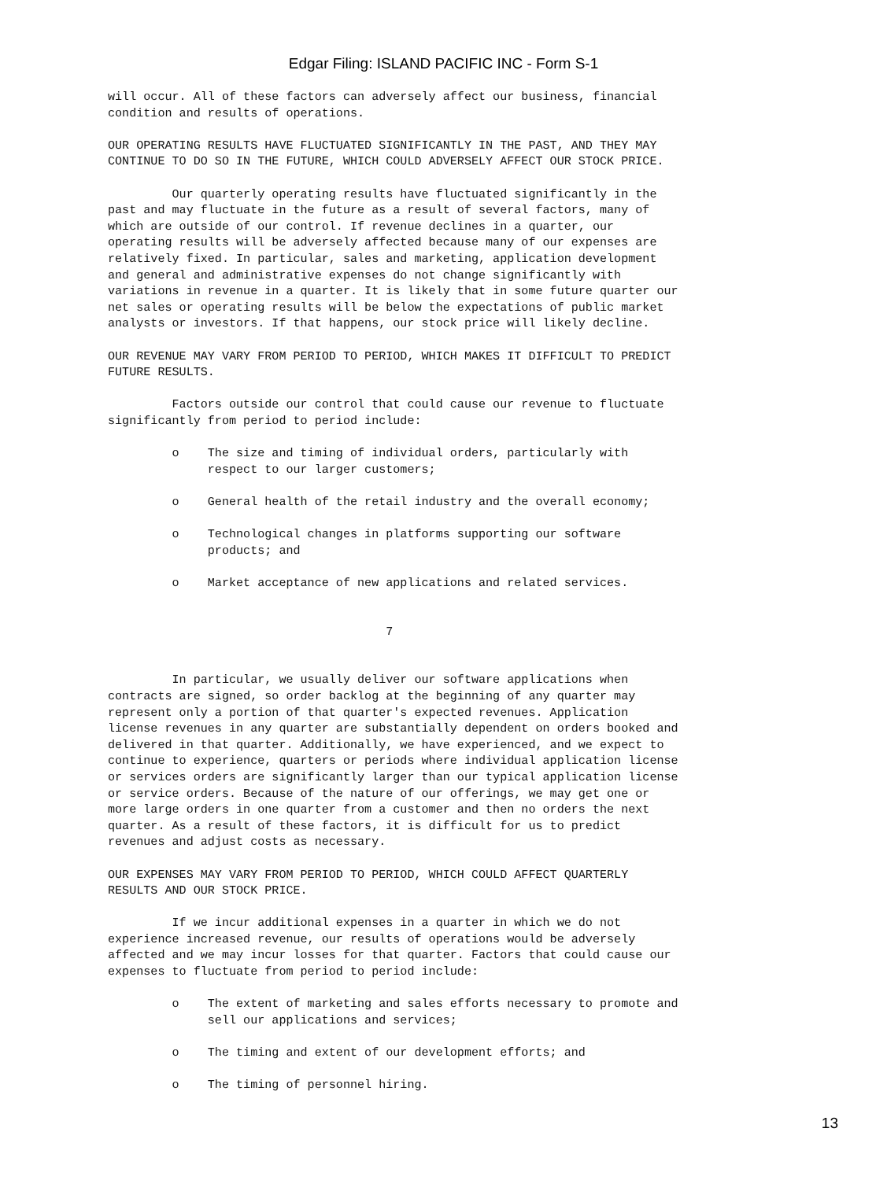Edgar Filing: ISLAND PACIFIC INC - Form S-1
will occur. All of these factors can adversely affect our business, financial
condition and results of operations.

OUR OPERATING RESULTS HAVE FLUCTUATED SIGNIFICANTLY IN THE PAST, AND THEY MAY
CONTINUE TO DO SO IN THE FUTURE, WHICH COULD ADVERSELY AFFECT OUR STOCK PRICE.

         Our quarterly operating results have fluctuated significantly in the
past and may fluctuate in the future as a result of several factors, many of
which are outside of our control. If revenue declines in a quarter, our
operating results will be adversely affected because many of our expenses are
relatively fixed. In particular, sales and marketing, application development
and general and administrative expenses do not change significantly with
variations in revenue in a quarter. It is likely that in some future quarter our
net sales or operating results will be below the expectations of public market
analysts or investors. If that happens, our stock price will likely decline.

OUR REVENUE MAY VARY FROM PERIOD TO PERIOD, WHICH MAKES IT DIFFICULT TO PREDICT
FUTURE RESULTS.

         Factors outside our control that could cause our revenue to fluctuate
significantly from period to period include:

         o    The size and timing of individual orders, particularly with
              respect to our larger customers;

         o    General health of the retail industry and the overall economy;

         o    Technological changes in platforms supporting our software
              products; and

         o    Market acceptance of new applications and related services.


                                       7


         In particular, we usually deliver our software applications when
contracts are signed, so order backlog at the beginning of any quarter may
represent only a portion of that quarter's expected revenues. Application
license revenues in any quarter are substantially dependent on orders booked and
delivered in that quarter. Additionally, we have experienced, and we expect to
continue to experience, quarters or periods where individual application license
or services orders are significantly larger than our typical application license
or service orders. Because of the nature of our offerings, we may get one or
more large orders in one quarter from a customer and then no orders the next
quarter. As a result of these factors, it is difficult for us to predict
revenues and adjust costs as necessary.

OUR EXPENSES MAY VARY FROM PERIOD TO PERIOD, WHICH COULD AFFECT QUARTERLY
RESULTS AND OUR STOCK PRICE.

         If we incur additional expenses in a quarter in which we do not
experience increased revenue, our results of operations would be adversely
affected and we may incur losses for that quarter. Factors that could cause our
expenses to fluctuate from period to period include:

         o    The extent of marketing and sales efforts necessary to promote and
              sell our applications and services;

         o    The timing and extent of our development efforts; and

         o    The timing of personnel hiring.
13